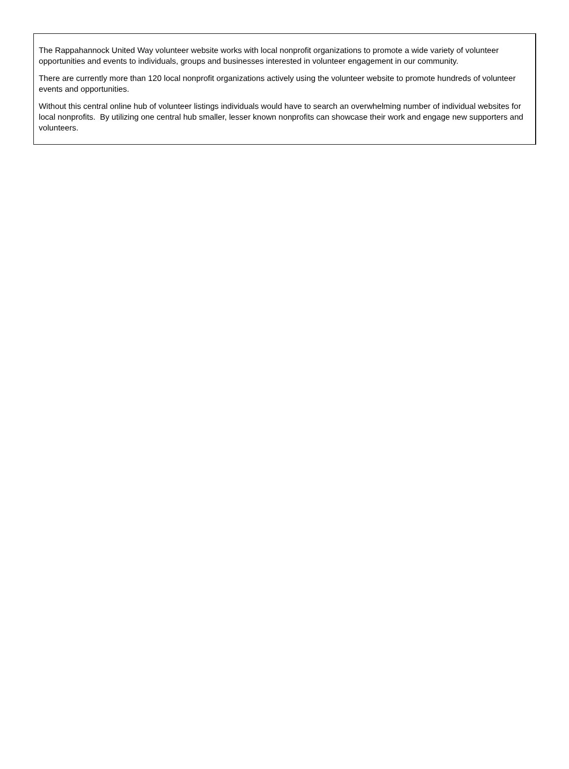The Rappahannock United Way volunteer website works with local nonprofit organizations to promote a wide variety of volunteer opportunities and events to individuals, groups and businesses interested in volunteer engagement in our community.
There are currently more than 120 local nonprofit organizations actively using the volunteer website to promote hundreds of volunteer events and opportunities.
Without this central online hub of volunteer listings individuals would have to search an overwhelming number of individual websites for local nonprofits. By utilizing one central hub smaller, lesser known nonprofits can showcase their work and engage new supporters and volunteers.